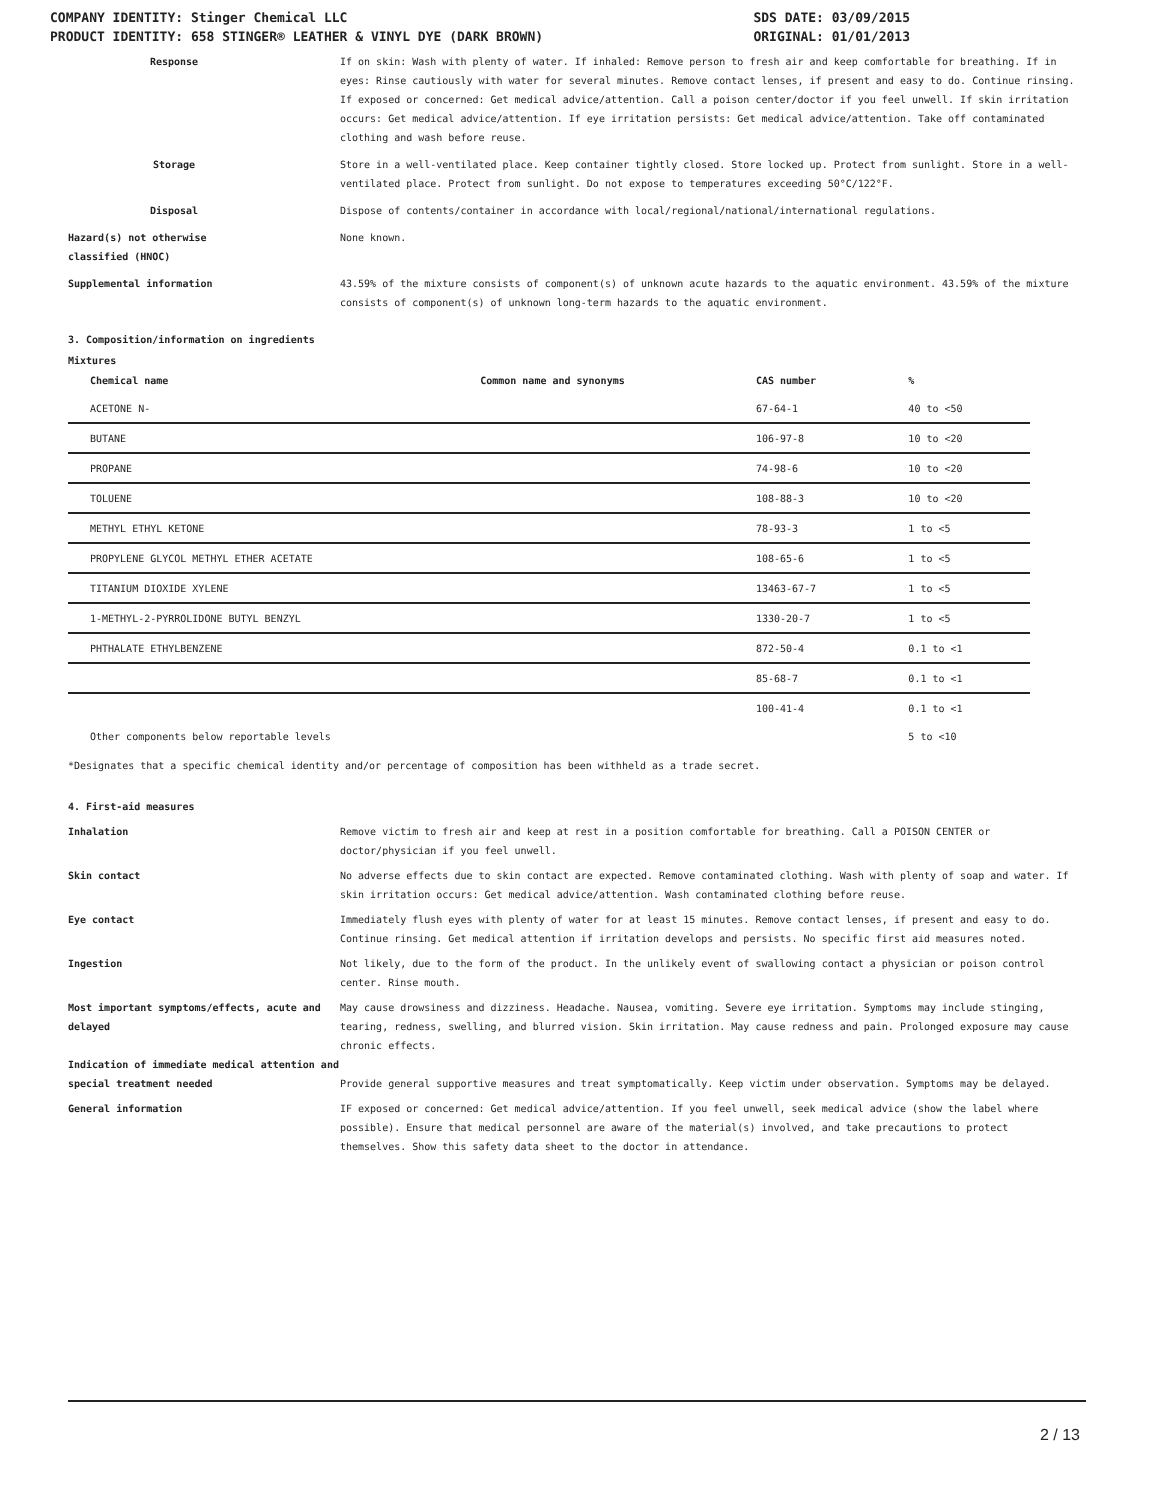COMPANY IDENTITY: Stinger Chemical LLC
PRODUCT IDENTITY: 658 STINGER® LEATHER & VINYL DYE (DARK BROWN)
SDS DATE: 03/09/2015
ORIGINAL: 01/01/2013
Response If on skin: Wash with plenty of water. If inhaled: Remove person to fresh air and keep comfortable for breathing. If in eyes: Rinse cautiously with water for several minutes. Remove contact lenses, if present and easy to do. Continue rinsing. If exposed or concerned: Get medical advice/attention. Call a poison center/doctor if you feel unwell. If skin irritation occurs: Get medical advice/attention. If eye irritation persists: Get medical advice/attention. Take off contaminated clothing and wash before reuse.
Storage Store in a well-ventilated place. Keep container tightly closed. Store locked up. Protect from sunlight. Store in a well-ventilated place. Protect from sunlight. Do not expose to temperatures exceeding 50°C/122°F.
Disposal Dispose of contents/container in accordance with local/regional/national/international regulations.
Hazard(s) not otherwise
classified (HNOC)
None known.
Supplemental information 43.59% of the mixture consists of component(s) of unknown acute hazards to the aquatic environment. 43.59% of the mixture consists of component(s) of unknown long-term hazards to the aquatic environment.
3. Composition/information on ingredients
Mixtures
| Chemical name | Common name and synonyms | CAS number | % |
| --- | --- | --- | --- |
| ACETONE N- | | 67-64-1 | 40 to <50 |
| BUTANE | | 106-97-8 | 10 to <20 |
| PROPANE | | 74-98-6 | 10 to <20 |
| TOLUENE | | 108-88-3 | 10 to <20 |
| METHYL ETHYL KETONE | | 78-93-3 | 1 to <5 |
| PROPYLENE GLYCOL METHYL ETHER ACETATE | | 108-65-6 | 1 to <5 |
| TITANIUM DIOXIDE XYLENE | | 13463-67-7 | 1 to <5 |
| 1-METHYL-2-PYRROLIDONE BUTYL BENZYL | | 1330-20-7 | 1 to <5 |
| PHTHALATE ETHYLBENZENE | | 872-50-4 | 0.1 to <1 |
| | | 85-68-7 | 0.1 to <1 |
| | | 100-41-4 | 0.1 to <1 |
| Other components below reportable levels | | | 5 to <10 |
*Designates that a specific chemical identity and/or percentage of composition has been withheld as a trade secret.
4. First-aid measures
Inhalation Remove victim to fresh air and keep at rest in a position comfortable for breathing. Call a POISON CENTER or doctor/physician if you feel unwell.
Skin contact No adverse effects due to skin contact are expected. Remove contaminated clothing. Wash with plenty of soap and water. If skin irritation occurs: Get medical advice/attention. Wash contaminated clothing before reuse.
Eye contact Immediately flush eyes with plenty of water for at least 15 minutes. Remove contact lenses, if present and easy to do. Continue rinsing. Get medical attention if irritation develops and persists. No specific first aid measures noted.
Ingestion Not likely, due to the form of the product. In the unlikely event of swallowing contact a physician or poison control center. Rinse mouth.
Most important symptoms/effects, acute and delayed
May cause drowsiness and dizziness. Headache. Nausea, vomiting. Severe eye irritation. Symptoms may include stinging, tearing, redness, swelling, and blurred vision. Skin irritation. May cause redness and pain. Prolonged exposure may cause chronic effects.
Indication of immediate medical attention and special treatment needed
Provide general supportive measures and treat symptomatically. Keep victim under observation. Symptoms may be delayed.
General information IF exposed or concerned: Get medical advice/attention. If you feel unwell, seek medical advice (show the label where possible). Ensure that medical personnel are aware of the material(s) involved, and take precautions to protect themselves. Show this safety data sheet to the doctor in attendance.
2 / 13